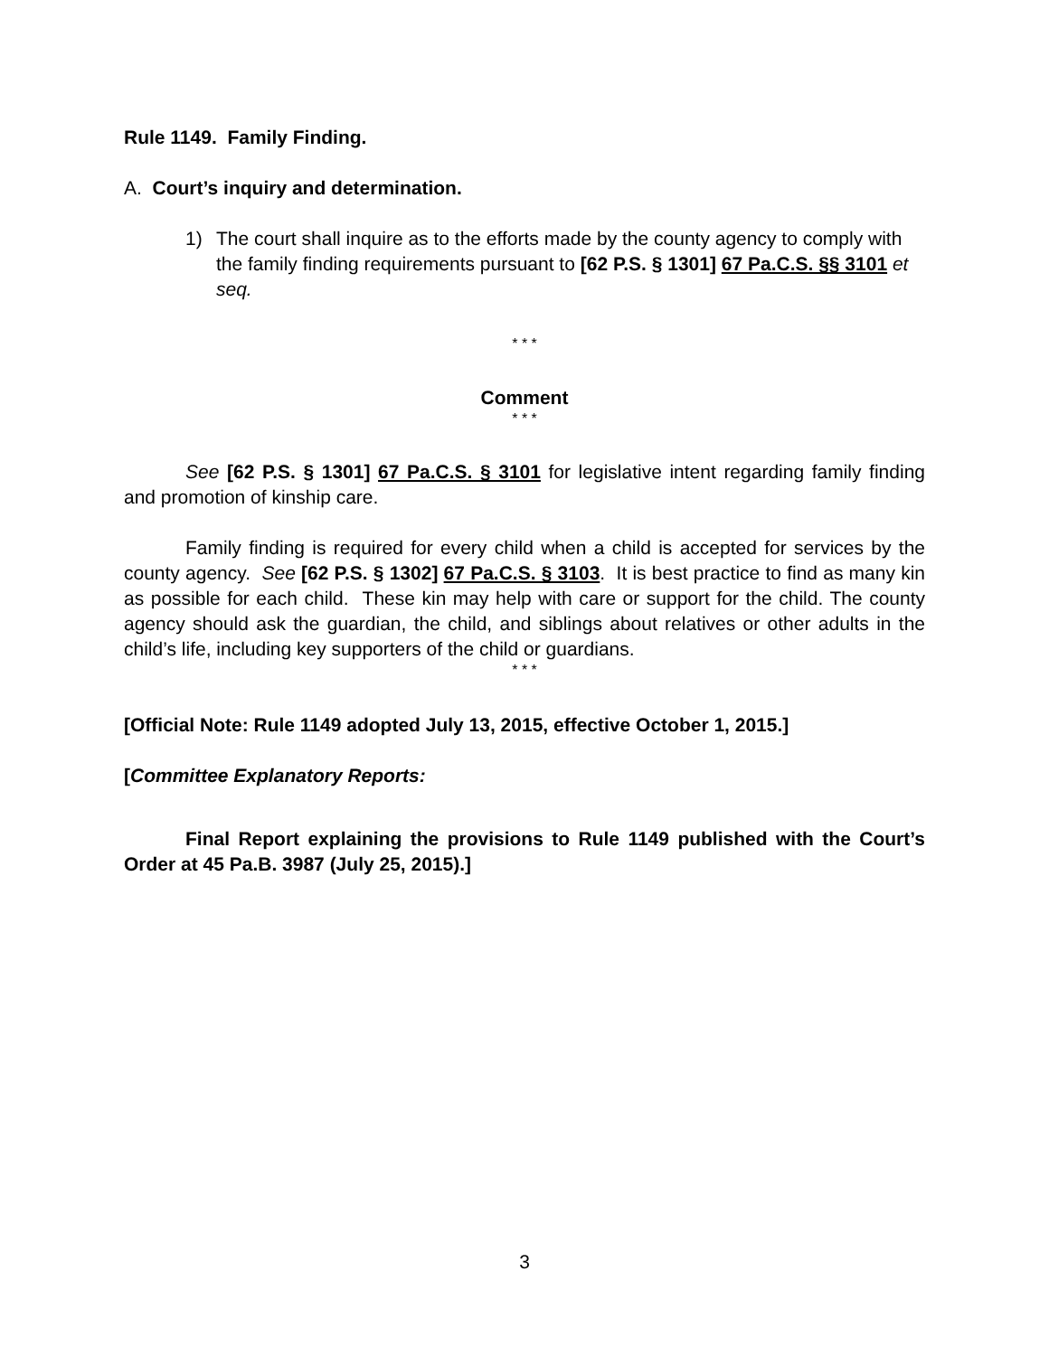Rule 1149. Family Finding.
A. Court’s inquiry and determination.
1) The court shall inquire as to the efforts made by the county agency to comply with the family finding requirements pursuant to [62 P.S. § 1301] 67 Pa.C.S. §§ 3101 et seq.
* * *
Comment
* * *
See [62 P.S. § 1301] 67 Pa.C.S. § 3101 for legislative intent regarding family finding and promotion of kinship care.
Family finding is required for every child when a child is accepted for services by the county agency. See [62 P.S. § 1302] 67 Pa.C.S. § 3103. It is best practice to find as many kin as possible for each child. These kin may help with care or support for the child. The county agency should ask the guardian, the child, and siblings about relatives or other adults in the child’s life, including key supporters of the child or guardians.
* * *
[Official Note: Rule 1149 adopted July 13, 2015, effective October 1, 2015.]
[Committee Explanatory Reports:
Final Report explaining the provisions to Rule 1149 published with the Court’s Order at 45 Pa.B. 3987 (July 25, 2015).]
3